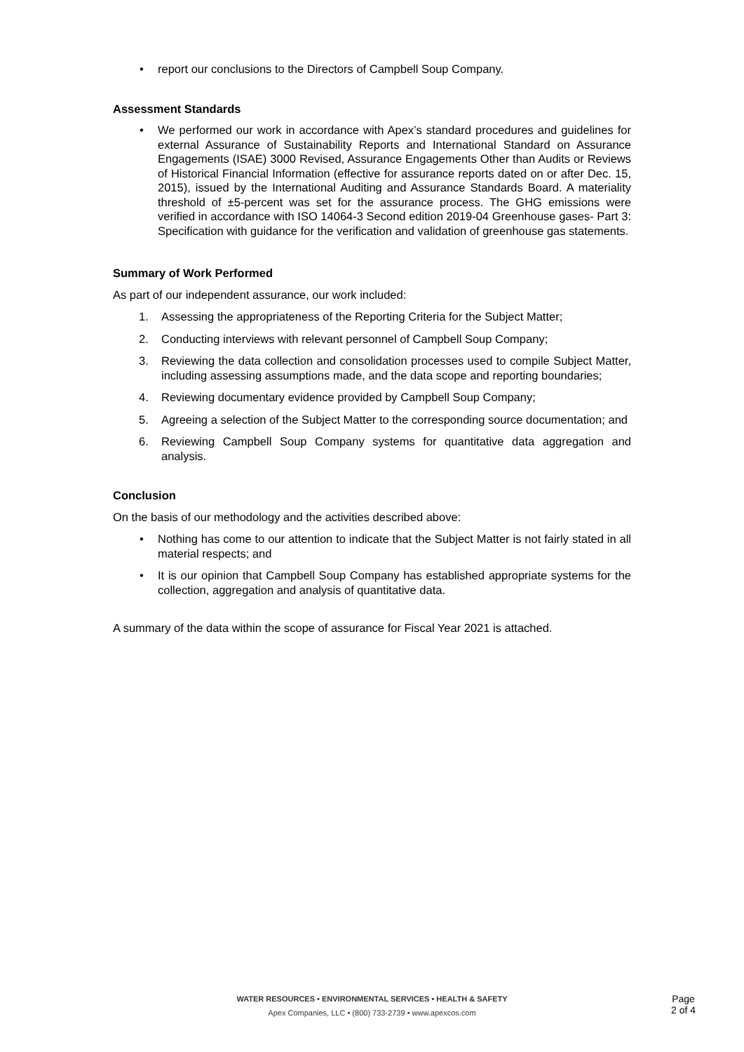• report our conclusions to the Directors of Campbell Soup Company.
Assessment Standards
• We performed our work in accordance with Apex’s standard procedures and guidelines for external Assurance of Sustainability Reports and International Standard on Assurance Engagements (ISAE) 3000 Revised, Assurance Engagements Other than Audits or Reviews of Historical Financial Information (effective for assurance reports dated on or after Dec. 15, 2015), issued by the International Auditing and Assurance Standards Board. A materiality threshold of ±5-percent was set for the assurance process. The GHG emissions were verified in accordance with ISO 14064-3 Second edition 2019-04 Greenhouse gases- Part 3: Specification with guidance for the verification and validation of greenhouse gas statements.
Summary of Work Performed
As part of our independent assurance, our work included:
1. Assessing the appropriateness of the Reporting Criteria for the Subject Matter;
2. Conducting interviews with relevant personnel of Campbell Soup Company;
3. Reviewing the data collection and consolidation processes used to compile Subject Matter, including assessing assumptions made, and the data scope and reporting boundaries;
4. Reviewing documentary evidence provided by Campbell Soup Company;
5. Agreeing a selection of the Subject Matter to the corresponding source documentation; and
6. Reviewing Campbell Soup Company systems for quantitative data aggregation and analysis.
Conclusion
On the basis of our methodology and the activities described above:
• Nothing has come to our attention to indicate that the Subject Matter is not fairly stated in all material respects; and
• It is our opinion that Campbell Soup Company has established appropriate systems for the collection, aggregation and analysis of quantitative data.
A summary of the data within the scope of assurance for Fiscal Year 2021 is attached.
WATER RESOURCES • ENVIRONMENTAL SERVICES • HEALTH & SAFETY
Apex Companies, LLC • (800) 733-2739 • www.apexcos.com
Page
2 of 4